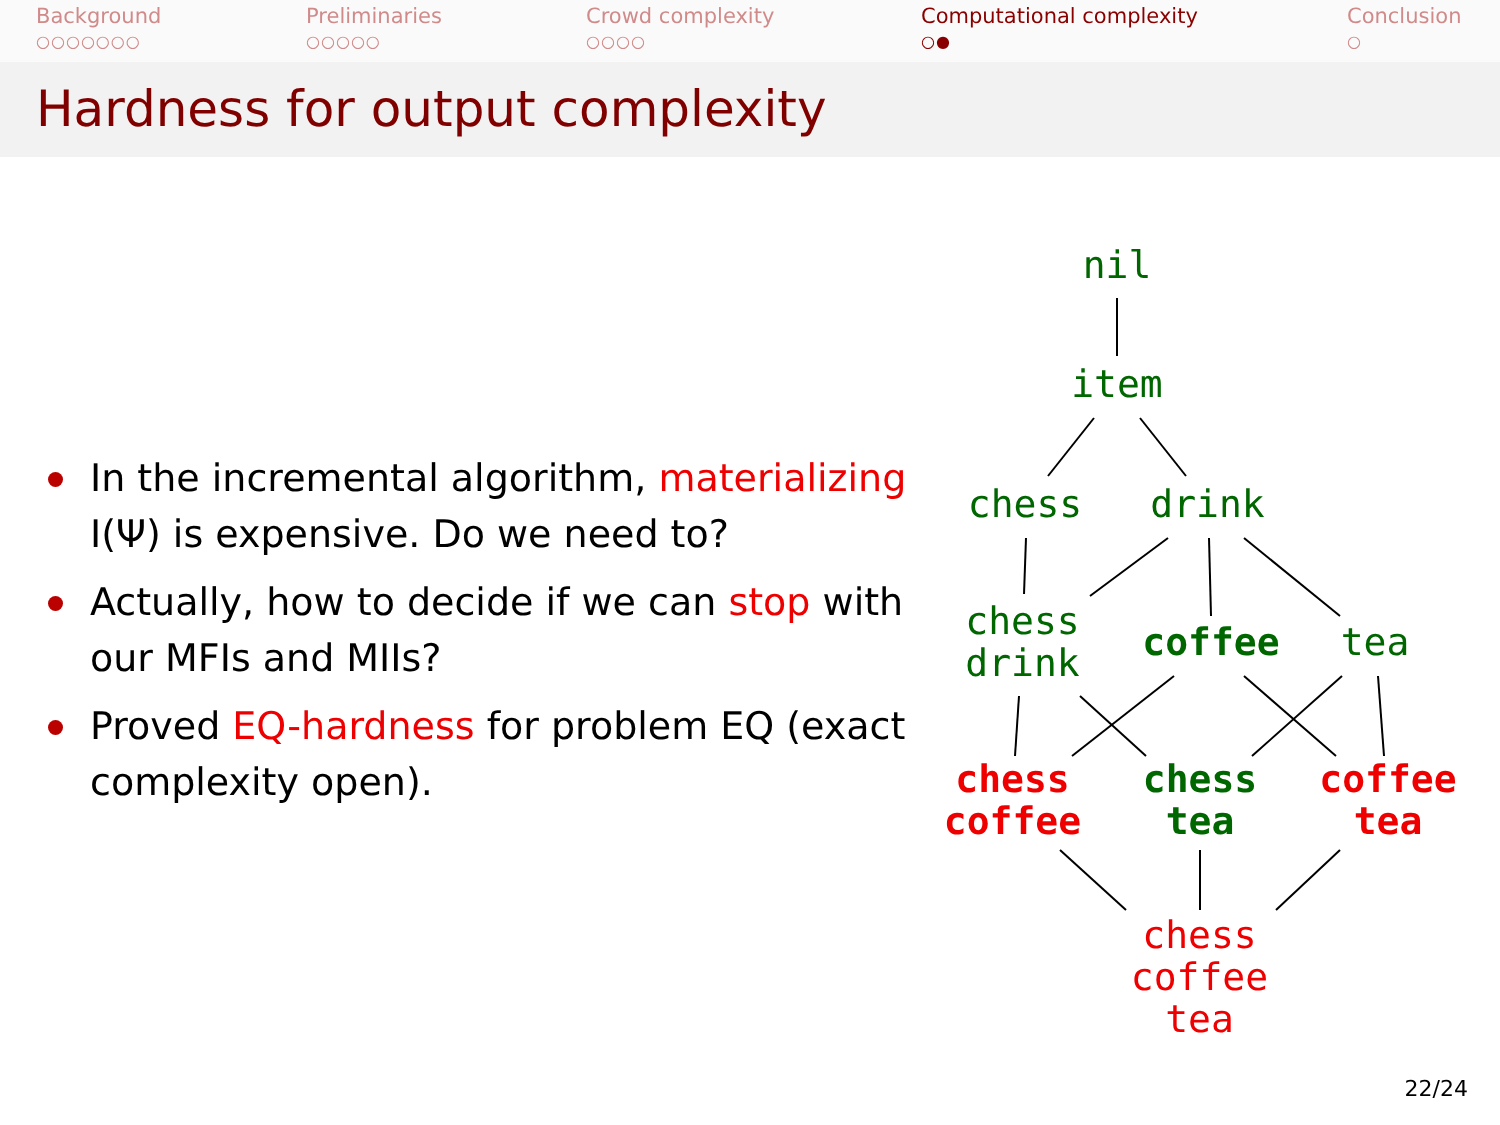Background
○○○○○○○
Preliminaries
○○○○○
Crowd complexity
○○○○
Computational complexity
○●
Conclusion
○
Hardness for output complexity
In the incremental algorithm, materializing I(Ψ) is expensive. Do we need to?
Actually, how to decide if we can stop with our MFIs and MIIs?
Proved EQ-hardness for problem EQ (exact complexity open).
nil
item
chess drink
chess
drink
coffee tea
chess
coffee
chess
tea
coffee
tea
chess
coffee
tea
22/24